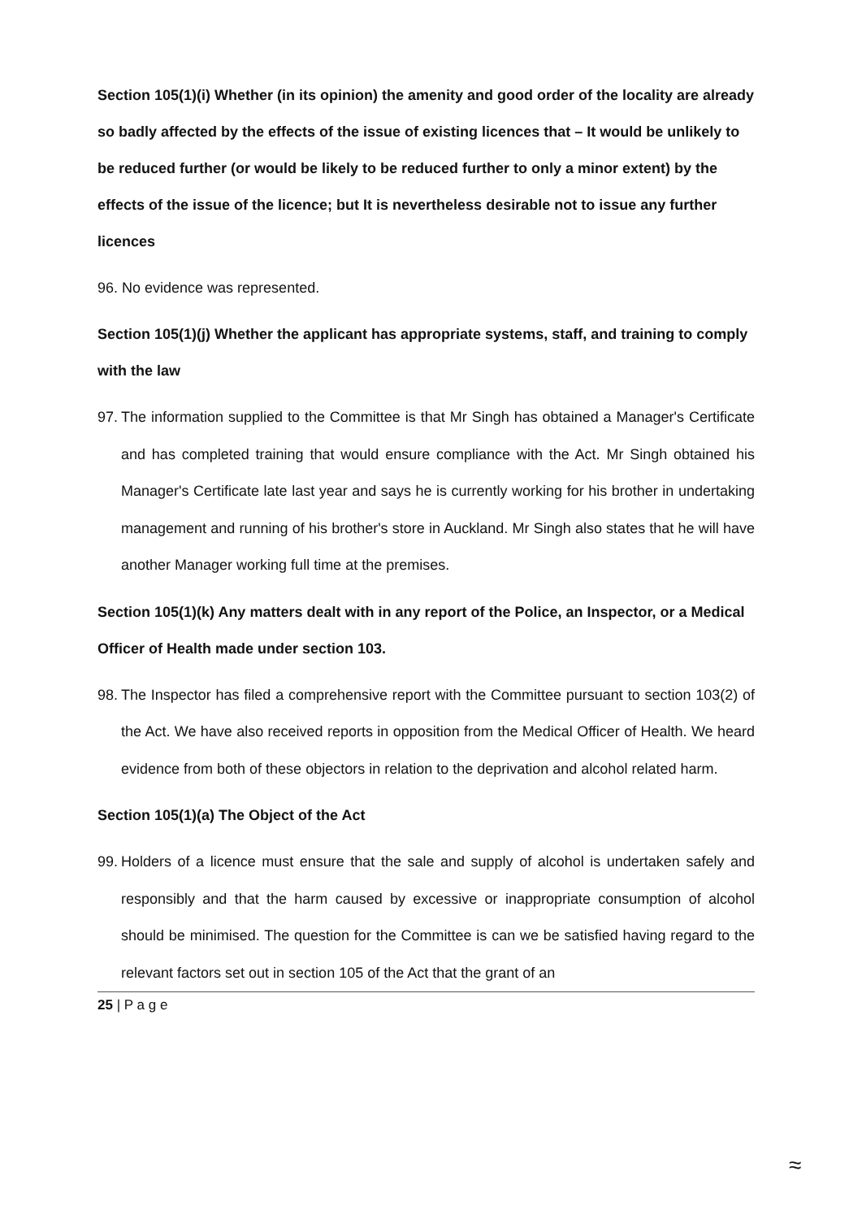Section 105(1)(i) Whether (in its opinion) the amenity and good order of the locality are already so badly affected by the effects of the issue of existing licences that – It would be unlikely to be reduced further (or would be likely to be reduced further to only a minor extent) by the effects of the issue of the licence; but It is nevertheless desirable not to issue any further licences
96. No evidence was represented.
Section 105(1)(j) Whether the applicant has appropriate systems, staff, and training to comply with the law
97. The information supplied to the Committee is that Mr Singh has obtained a Manager's Certificate and has completed training that would ensure compliance with the Act. Mr Singh obtained his Manager's Certificate late last year and says he is currently working for his brother in undertaking management and running of his brother's store in Auckland. Mr Singh also states that he will have another Manager working full time at the premises.
Section 105(1)(k) Any matters dealt with in any report of the Police, an Inspector, or a Medical Officer of Health made under section 103.
98. The Inspector has filed a comprehensive report with the Committee pursuant to section 103(2) of the Act. We have also received reports in opposition from the Medical Officer of Health. We heard evidence from both of these objectors in relation to the deprivation and alcohol related harm.
Section 105(1)(a) The Object of the Act
99. Holders of a licence must ensure that the sale and supply of alcohol is undertaken safely and responsibly and that the harm caused by excessive or inappropriate consumption of alcohol should be minimised. The question for the Committee is can we be satisfied having regard to the relevant factors set out in section 105 of the Act that the grant of an
25 | P a g e
≈